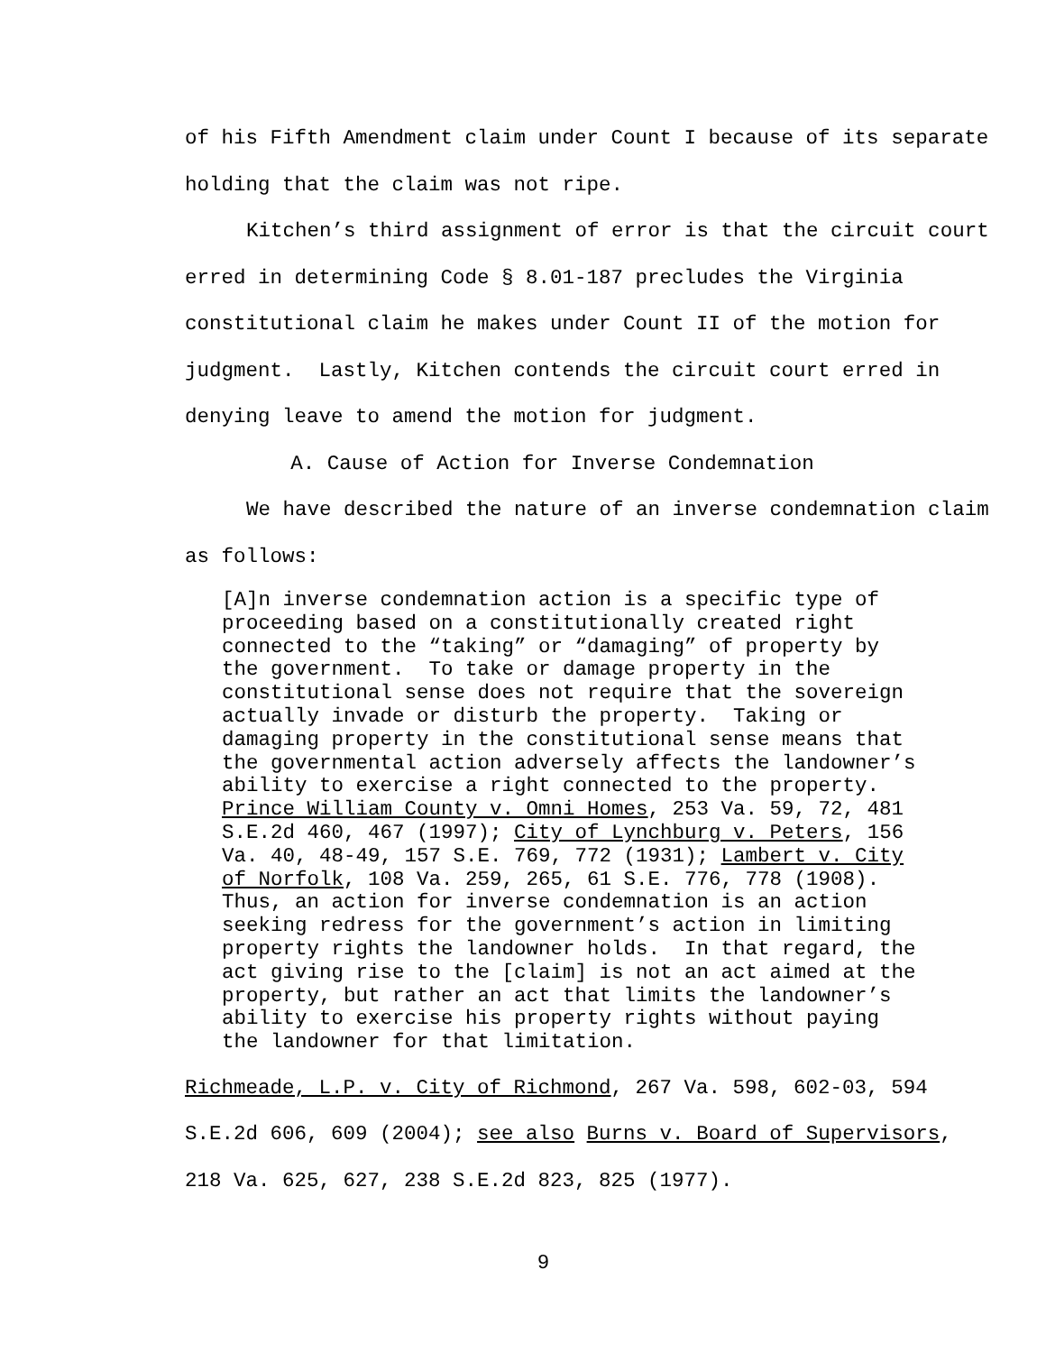of his Fifth Amendment claim under Count I because of its separate holding that the claim was not ripe.
Kitchen’s third assignment of error is that the circuit court erred in determining Code § 8.01-187 precludes the Virginia constitutional claim he makes under Count II of the motion for judgment. Lastly, Kitchen contends the circuit court erred in denying leave to amend the motion for judgment.
A. Cause of Action for Inverse Condemnation
We have described the nature of an inverse condemnation claim as follows:
[A]n inverse condemnation action is a specific type of proceeding based on a constitutionally created right connected to the “taking” or “damaging” of property by the government. To take or damage property in the constitutional sense does not require that the sovereign actually invade or disturb the property. Taking or damaging property in the constitutional sense means that the governmental action adversely affects the landowner’s ability to exercise a right connected to the property. Prince William County v. Omni Homes, 253 Va. 59, 72, 481 S.E.2d 460, 467 (1997); City of Lynchburg v. Peters, 156 Va. 40, 48-49, 157 S.E. 769, 772 (1931); Lambert v. City of Norfolk, 108 Va. 259, 265, 61 S.E. 776, 778 (1908). Thus, an action for inverse condemnation is an action seeking redress for the government’s action in limiting property rights the landowner holds. In that regard, the act giving rise to the [claim] is not an act aimed at the property, but rather an act that limits the landowner’s ability to exercise his property rights without paying the landowner for that limitation.
Richmeade, L.P. v. City of Richmond, 267 Va. 598, 602-03, 594 S.E.2d 606, 609 (2004); see also Burns v. Board of Supervisors, 218 Va. 625, 627, 238 S.E.2d 823, 825 (1977).
9